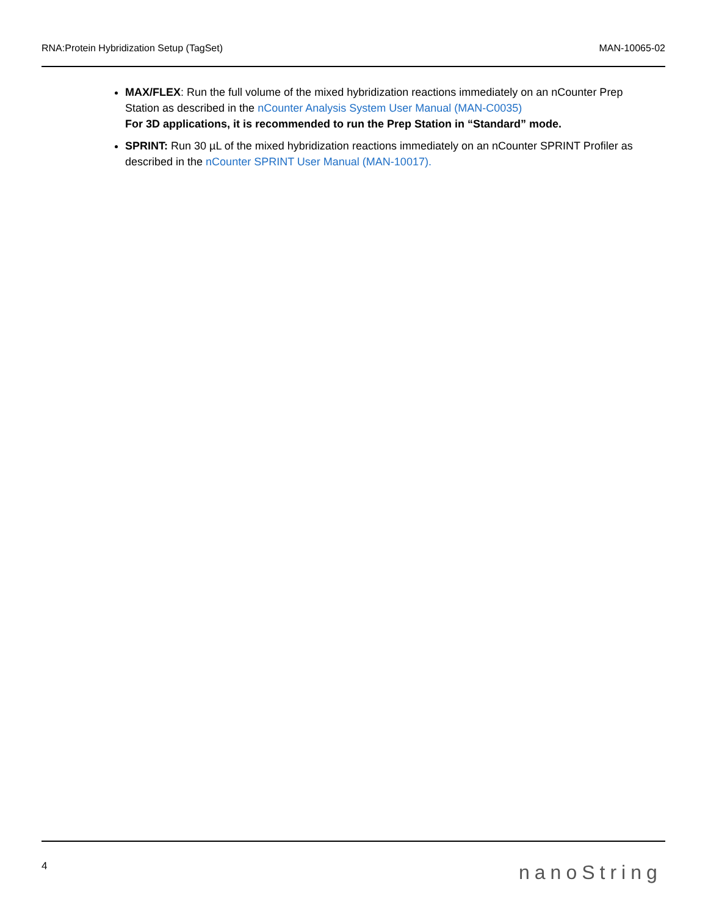RNA:Protein Hybridization Setup (TagSet) MAN-10065-02
MAX/FLEX: Run the full volume of the mixed hybridization reactions immediately on an nCounter Prep Station as described in the nCounter Analysis System User Manual (MAN-C0035)
For 3D applications, it is recommended to run the Prep Station in “Standard” mode.
SPRINT: Run 30 µL of the mixed hybridization reactions immediately on an nCounter SPRINT Profiler as described in the nCounter SPRINT User Manual (MAN-10017).
4 nanoString